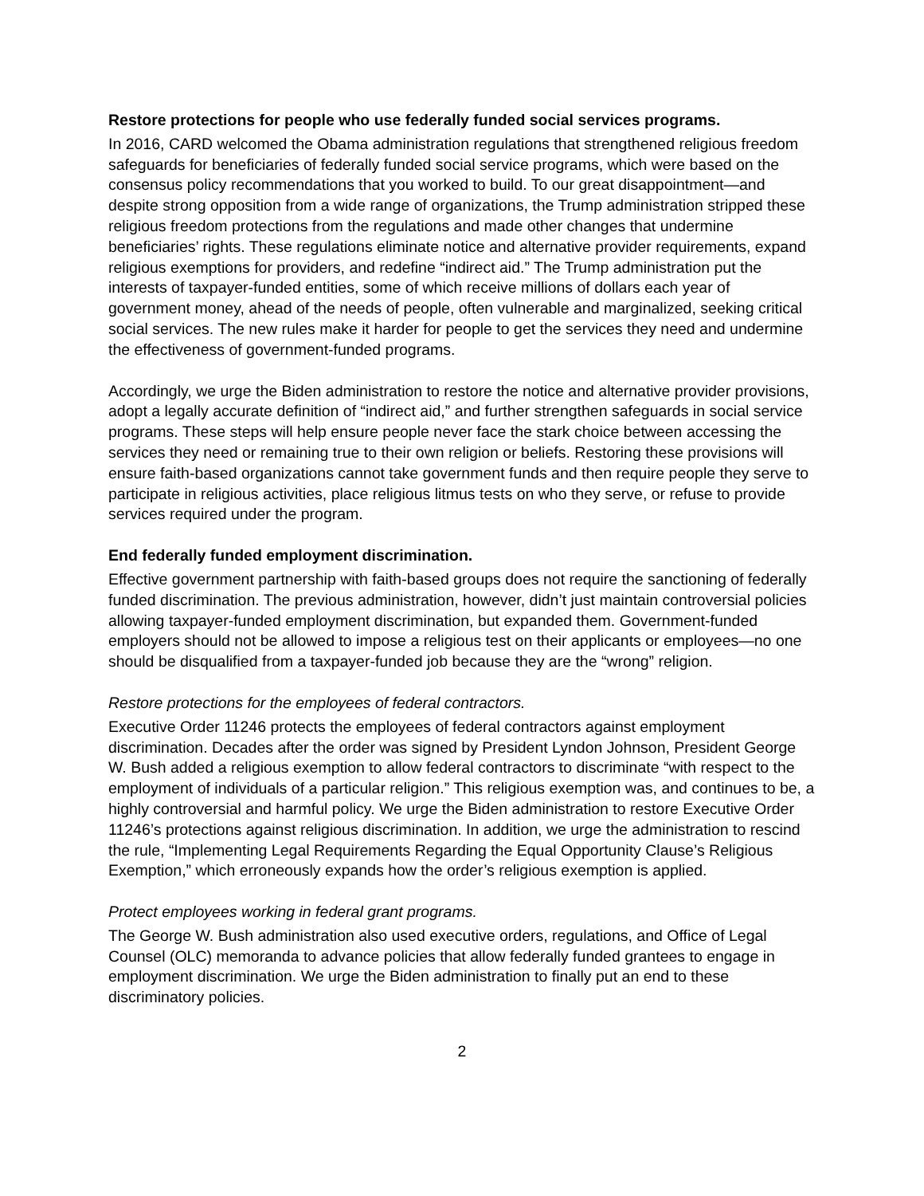Restore protections for people who use federally funded social services programs.
In 2016, CARD welcomed the Obama administration regulations that strengthened religious freedom safeguards for beneficiaries of federally funded social service programs, which were based on the consensus policy recommendations that you worked to build. To our great disappointment—and despite strong opposition from a wide range of organizations, the Trump administration stripped these religious freedom protections from the regulations and made other changes that undermine beneficiaries’ rights. These regulations eliminate notice and alternative provider requirements, expand religious exemptions for providers, and redefine “indirect aid.” The Trump administration put the interests of taxpayer-funded entities, some of which receive millions of dollars each year of government money, ahead of the needs of people, often vulnerable and marginalized, seeking critical social services. The new rules make it harder for people to get the services they need and undermine the effectiveness of government-funded programs.
Accordingly, we urge the Biden administration to restore the notice and alternative provider provisions, adopt a legally accurate definition of “indirect aid,” and further strengthen safeguards in social service programs. These steps will help ensure people never face the stark choice between accessing the services they need or remaining true to their own religion or beliefs. Restoring these provisions will ensure faith-based organizations cannot take government funds and then require people they serve to participate in religious activities, place religious litmus tests on who they serve, or refuse to provide services required under the program.
End federally funded employment discrimination.
Effective government partnership with faith-based groups does not require the sanctioning of federally funded discrimination. The previous administration, however, didn’t just maintain controversial policies allowing taxpayer-funded employment discrimination, but expanded them. Government-funded employers should not be allowed to impose a religious test on their applicants or employees—no one should be disqualified from a taxpayer-funded job because they are the “wrong” religion.
Restore protections for the employees of federal contractors.
Executive Order 11246 protects the employees of federal contractors against employment discrimination. Decades after the order was signed by President Lyndon Johnson, President George W. Bush added a religious exemption to allow federal contractors to discriminate “with respect to the employment of individuals of a particular religion.” This religious exemption was, and continues to be, a highly controversial and harmful policy. We urge the Biden administration to restore Executive Order 11246’s protections against religious discrimination. In addition, we urge the administration to rescind the rule, “Implementing Legal Requirements Regarding the Equal Opportunity Clause’s Religious Exemption,” which erroneously expands how the order’s religious exemption is applied.
Protect employees working in federal grant programs.
The George W. Bush administration also used executive orders, regulations, and Office of Legal Counsel (OLC) memoranda to advance policies that allow federally funded grantees to engage in employment discrimination. We urge the Biden administration to finally put an end to these discriminatory policies.
2